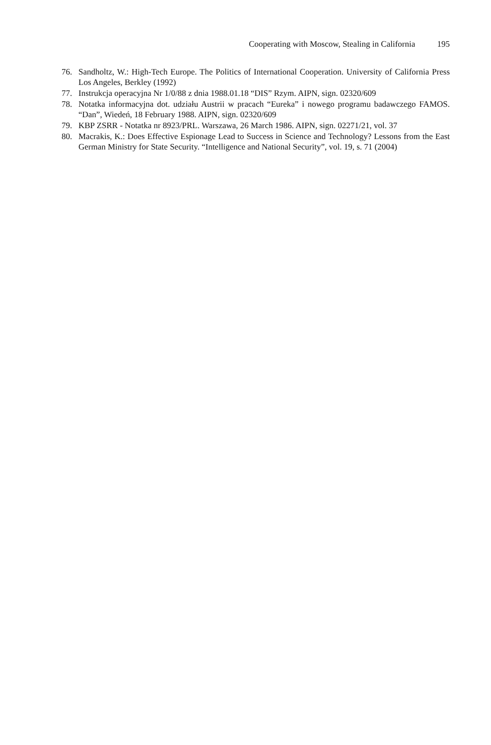Cooperating with Moscow, Stealing in California 195
76. Sandholtz, W.: High-Tech Europe. The Politics of International Cooperation. University of California Press Los Angeles, Berkley (1992)
77. Instrukcja operacyjna Nr 1/0/88 z dnia 1988.01.18 “DIS” Rzym. AIPN, sign. 02320/609
78. Notatka informacyjna dot. udziału Austrii w pracach “Eureka” i nowego programu badawczego FAMOS. “Dan”, Wiedeń, 18 February 1988. AIPN, sign. 02320/609
79. KBP ZSRR - Notatka nr 8923/PRL. Warszawa, 26 March 1986. AIPN, sign. 02271/21, vol. 37
80. Macrakis, K.: Does Effective Espionage Lead to Success in Science and Technology? Lessons from the East German Ministry for State Security. “Intelligence and National Security”, vol. 19, s. 71 (2004)